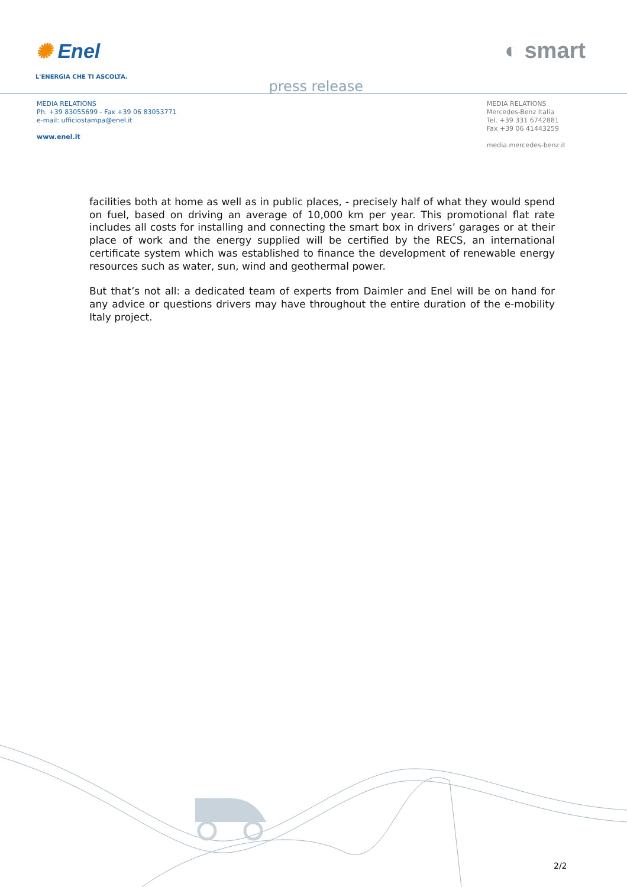✺ Enel
L'ENERGIA CHE TI ASCOLTA.
press release
◐ smart
MEDIA RELATIONS
Ph. +39 83055699 - Fax +39 06 83053771
e-mail: ufficiostampa@enel.it
www.enel.it
MEDIA RELATIONS
Mercedes-Benz Italia
Tel. +39 331 6742881
Fax +39 06 41443259
media.mercedes-benz.it
facilities both at home as well as in public places, - precisely half of what they would spend on fuel, based on driving an average of 10,000 km per year. This promotional flat rate includes all costs for installing and connecting the smart box in drivers’ garages or at their place of work and the energy supplied will be certified by the RECS, an international certificate system which was established to finance the development of renewable energy resources such as water, sun, wind and geothermal power.
But that’s not all: a dedicated team of experts from Daimler and Enel will be on hand for any advice or questions drivers may have throughout the entire duration of the e-mobility Italy project.
2/2